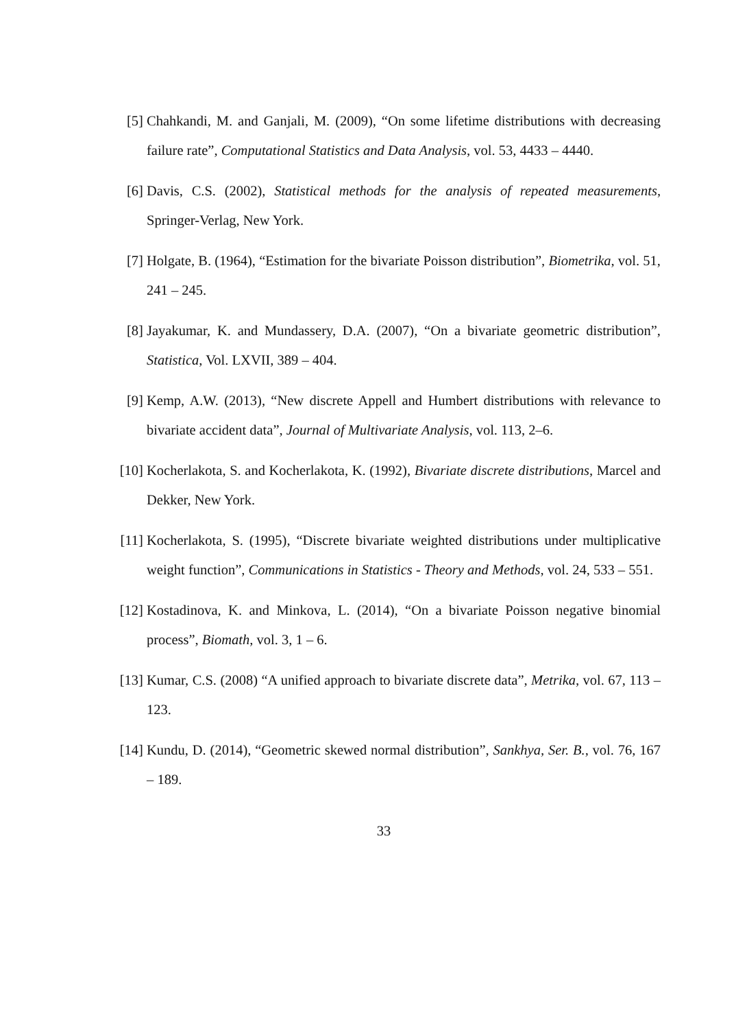[5] Chahkandi, M. and Ganjali, M. (2009), “On some lifetime distributions with decreasing failure rate”, Computational Statistics and Data Analysis, vol. 53, 4433 – 4440.
[6] Davis, C.S. (2002), Statistical methods for the analysis of repeated measurements, Springer-Verlag, New York.
[7] Holgate, B. (1964), “Estimation for the bivariate Poisson distribution”, Biometrika, vol. 51, 241 – 245.
[8] Jayakumar, K. and Mundassery, D.A. (2007), “On a bivariate geometric distribution”, Statistica, Vol. LXVII, 389 – 404.
[9] Kemp, A.W. (2013), “New discrete Appell and Humbert distributions with relevance to bivariate accident data”, Journal of Multivariate Analysis, vol. 113, 2–6.
[10]
Kocherlakota, S. and Kocherlakota, K. (1992), Bivariate discrete distributions, Marcel and Dekker, New York.
[11]
Kocherlakota, S. (1995), “Discrete bivariate weighted distributions under multiplicative weight function”, Communications in Statistics - Theory and Methods, vol. 24, 533 – 551.
[12]
Kostadinova, K. and Minkova, L. (2014), “On a bivariate Poisson negative binomial process”, Biomath, vol. 3, 1 – 6.
[13]
Kumar, C.S. (2008) “A unified approach to bivariate discrete data”, Metrika, vol. 67, 113 – 123.
[14]
Kundu, D. (2014), “Geometric skewed normal distribution”, Sankhya, Ser. B., vol. 76, 167 – 189.
33